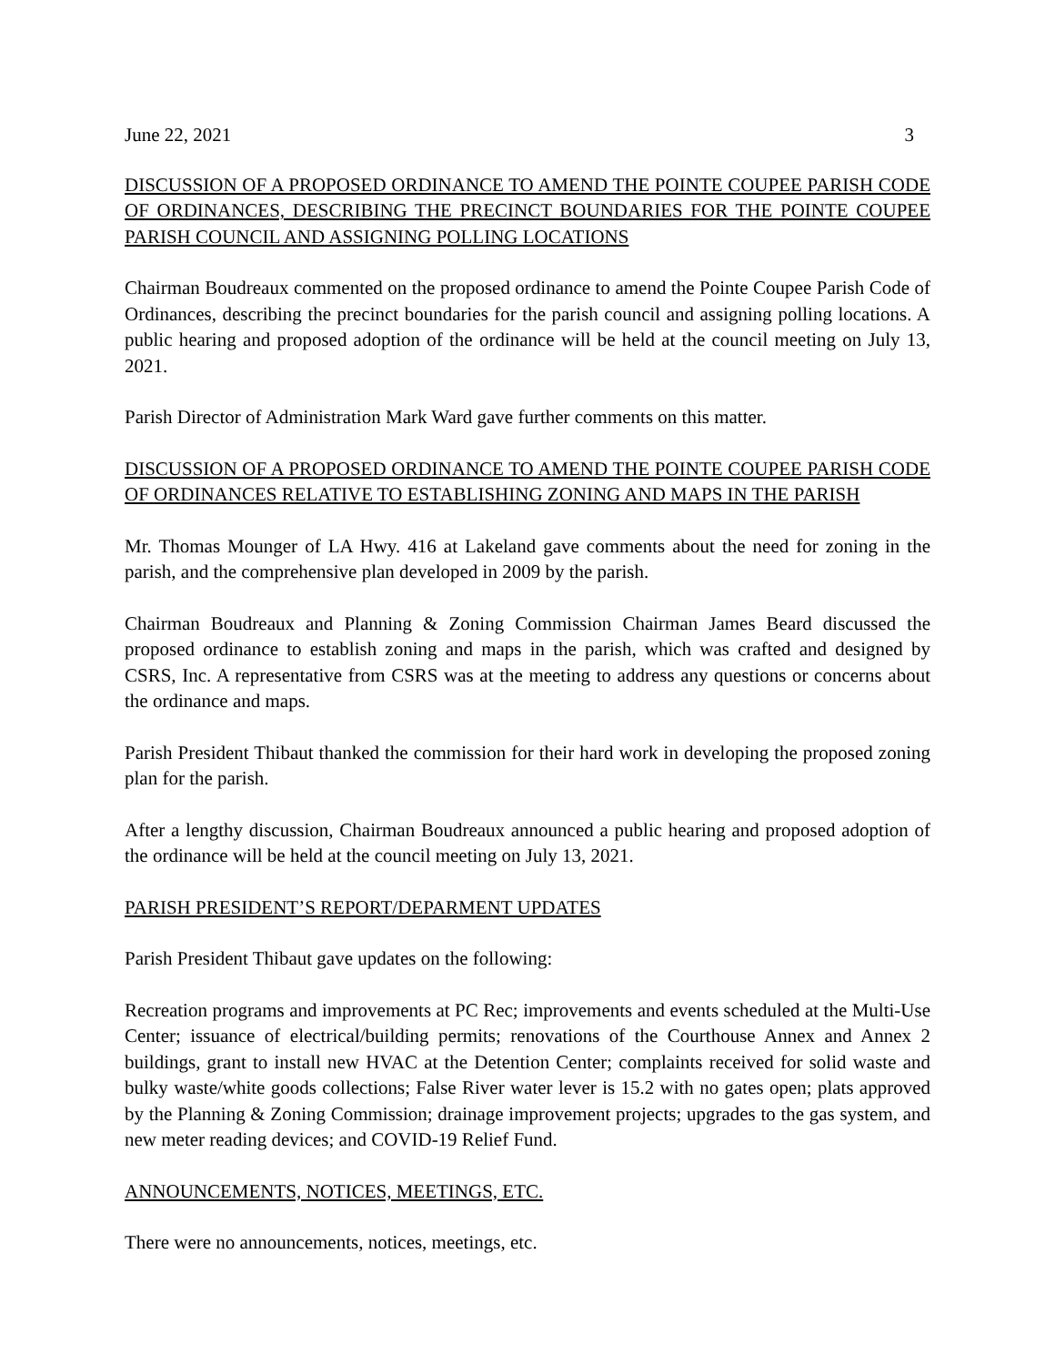June 22, 2021 3
DISCUSSION OF A PROPOSED ORDINANCE TO AMEND THE POINTE COUPEE PARISH CODE OF ORDINANCES, DESCRIBING THE PRECINCT BOUNDARIES FOR THE POINTE COUPEE PARISH COUNCIL AND ASSIGNING POLLING LOCATIONS
Chairman Boudreaux commented on the proposed ordinance to amend the Pointe Coupee Parish Code of Ordinances, describing the precinct boundaries for the parish council and assigning polling locations. A public hearing and proposed adoption of the ordinance will be held at the council meeting on July 13, 2021.
Parish Director of Administration Mark Ward gave further comments on this matter.
DISCUSSION OF A PROPOSED ORDINANCE TO AMEND THE POINTE COUPEE PARISH CODE OF ORDINANCES RELATIVE TO ESTABLISHING ZONING AND MAPS IN THE PARISH
Mr. Thomas Mounger of LA Hwy. 416 at Lakeland gave comments about the need for zoning in the parish, and the comprehensive plan developed in 2009 by the parish.
Chairman Boudreaux and Planning & Zoning Commission Chairman James Beard discussed the proposed ordinance to establish zoning and maps in the parish, which was crafted and designed by CSRS, Inc. A representative from CSRS was at the meeting to address any questions or concerns about the ordinance and maps.
Parish President Thibaut thanked the commission for their hard work in developing the proposed zoning plan for the parish.
After a lengthy discussion, Chairman Boudreaux announced a public hearing and proposed adoption of the ordinance will be held at the council meeting on July 13, 2021.
PARISH PRESIDENT’S REPORT/DEPARMENT UPDATES
Parish President Thibaut gave updates on the following:
Recreation programs and improvements at PC Rec; improvements and events scheduled at the Multi-Use Center; issuance of electrical/building permits; renovations of the Courthouse Annex and Annex 2 buildings, grant to install new HVAC at the Detention Center; complaints received for solid waste and bulky waste/white goods collections; False River water lever is 15.2 with no gates open; plats approved by the Planning & Zoning Commission; drainage improvement projects; upgrades to the gas system, and new meter reading devices; and COVID-19 Relief Fund.
ANNOUNCEMENTS, NOTICES, MEETINGS, ETC.
There were no announcements, notices, meetings, etc.